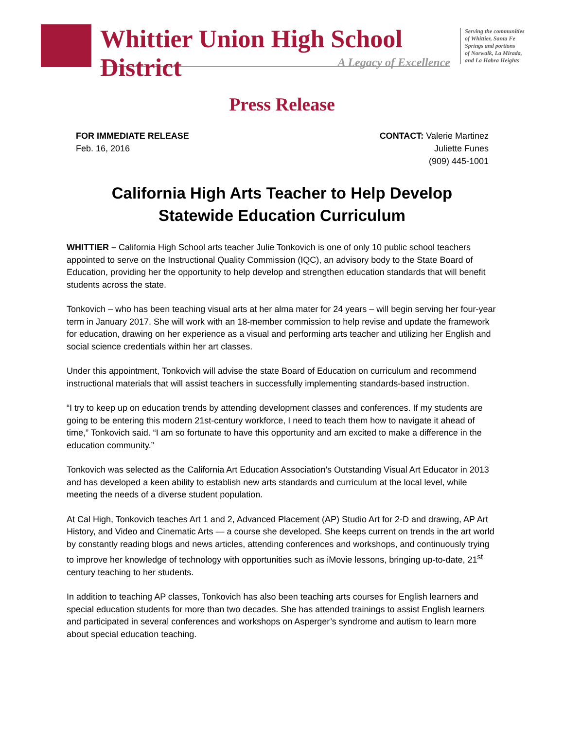Whittier Union High School District
A Legacy of Excellence
Serving the communities
of Whittier, Santa Fe
Springs and portions
of Norwalk, La Mirada,
and La Habra Heights
Press Release
FOR IMMEDIATE RELEASE
Feb. 16, 2016
CONTACT: Valerie Martinez
Juliette Funes
(909) 445-1001
California High Arts Teacher to Help Develop
Statewide Education Curriculum
WHITTIER – California High School arts teacher Julie Tonkovich is one of only 10 public school teachers appointed to serve on the Instructional Quality Commission (IQC), an advisory body to the State Board of Education, providing her the opportunity to help develop and strengthen education standards that will benefit students across the state.
Tonkovich – who has been teaching visual arts at her alma mater for 24 years – will begin serving her four-year term in January 2017. She will work with an 18-member commission to help revise and update the framework for education, drawing on her experience as a visual and performing arts teacher and utilizing her English and social science credentials within her art classes.
Under this appointment, Tonkovich will advise the state Board of Education on curriculum and recommend instructional materials that will assist teachers in successfully implementing standards-based instruction.
“I try to keep up on education trends by attending development classes and conferences. If my students are going to be entering this modern 21st-century workforce, I need to teach them how to navigate it ahead of time,” Tonkovich said. “I am so fortunate to have this opportunity and am excited to make a difference in the education community.”
Tonkovich was selected as the California Art Education Association’s Outstanding Visual Art Educator in 2013 and has developed a keen ability to establish new arts standards and curriculum at the local level, while meeting the needs of a diverse student population.
At Cal High, Tonkovich teaches Art 1 and 2, Advanced Placement (AP) Studio Art for 2-D and drawing, AP Art History, and Video and Cinematic Arts — a course she developed. She keeps current on trends in the art world by constantly reading blogs and news articles, attending conferences and workshops, and continuously trying to improve her knowledge of technology with opportunities such as iMovie lessons, bringing up-to-date, 21<sup>st</sup> century teaching to her students.
In addition to teaching AP classes, Tonkovich has also been teaching arts courses for English learners and special education students for more than two decades. She has attended trainings to assist English learners and participated in several conferences and workshops on Asperger’s syndrome and autism to learn more about special education teaching.